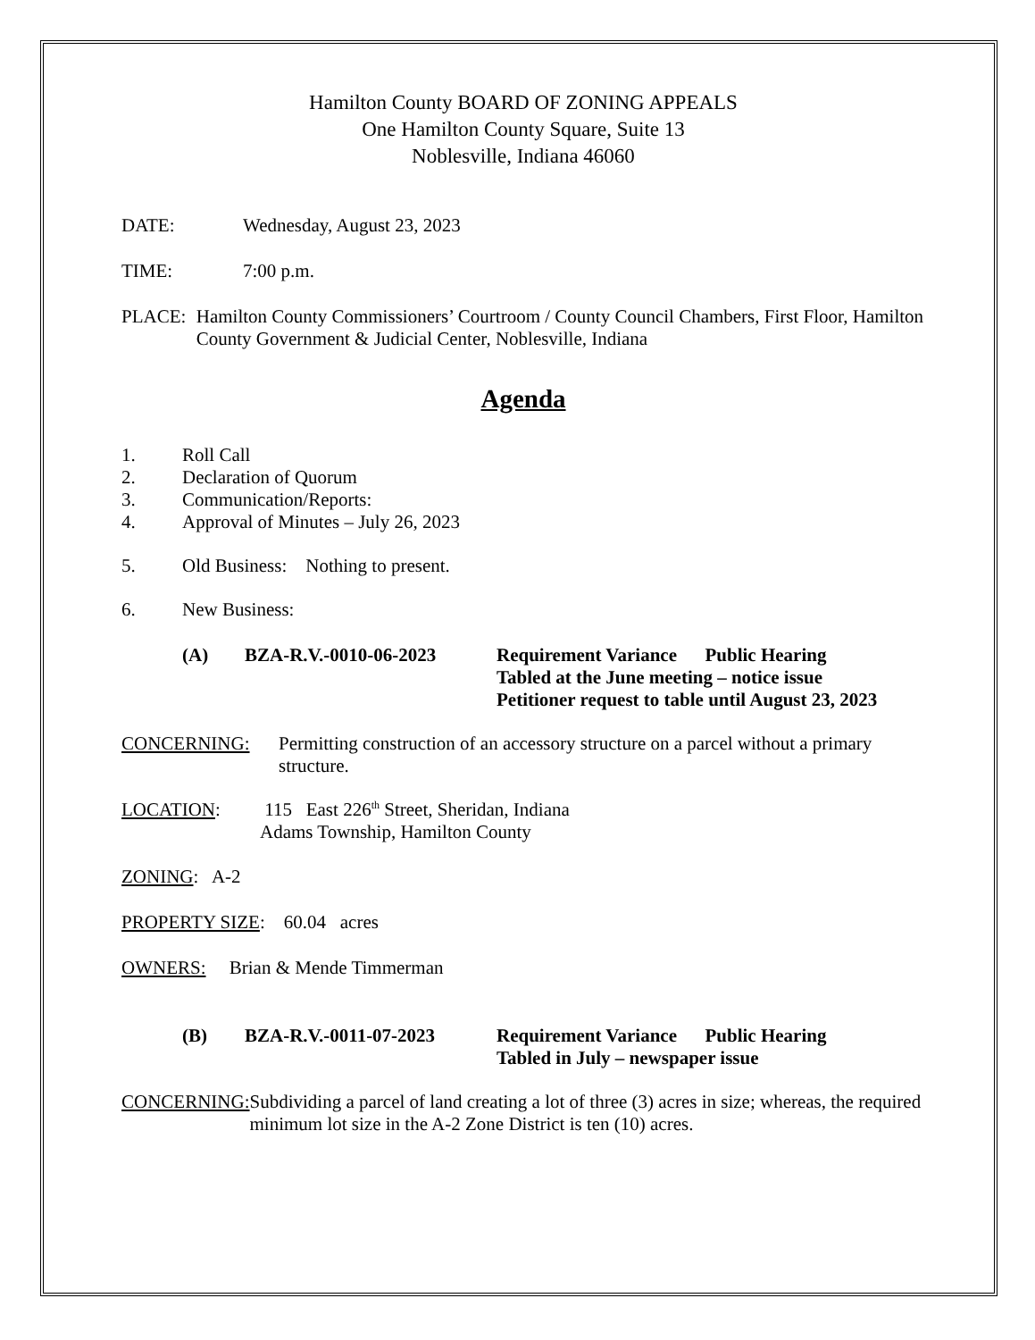Hamilton County BOARD OF ZONING APPEALS
One Hamilton County Square, Suite 13
Noblesville, Indiana 46060
DATE: Wednesday, August 23, 2023
TIME: 7:00 p.m.
PLACE: Hamilton County Commissioners’ Courtroom / County Council Chambers, First Floor, Hamilton County Government & Judicial Center, Noblesville, Indiana
Agenda
1. Roll Call
2. Declaration of Quorum
3. Communication/Reports:
4. Approval of Minutes – July 26, 2023
5. Old Business: Nothing to present.
6. New Business:
(A) BZA-R.V.-0010-06-2023 Requirement Variance Public Hearing
Tabled at the June meeting – notice issue
Petitioner request to table until August 23, 2023
CONCERNING: Permitting construction of an accessory structure on a parcel without a primary structure.
LOCATION: 115 East 226<sup>th</sup> Street, Sheridan, Indiana
Adams Township, Hamilton County
ZONING: A-2
PROPERTY SIZE: 60.04 acres
OWNERS: Brian & Mende Timmerman
(B) BZA-R.V.-0011-07-2023 Requirement Variance Public Hearing
Tabled in July – newspaper issue
CONCERNING: Subdividing a parcel of land creating a lot of three (3) acres in size; whereas, the required minimum lot size in the A-2 Zone District is ten (10) acres.